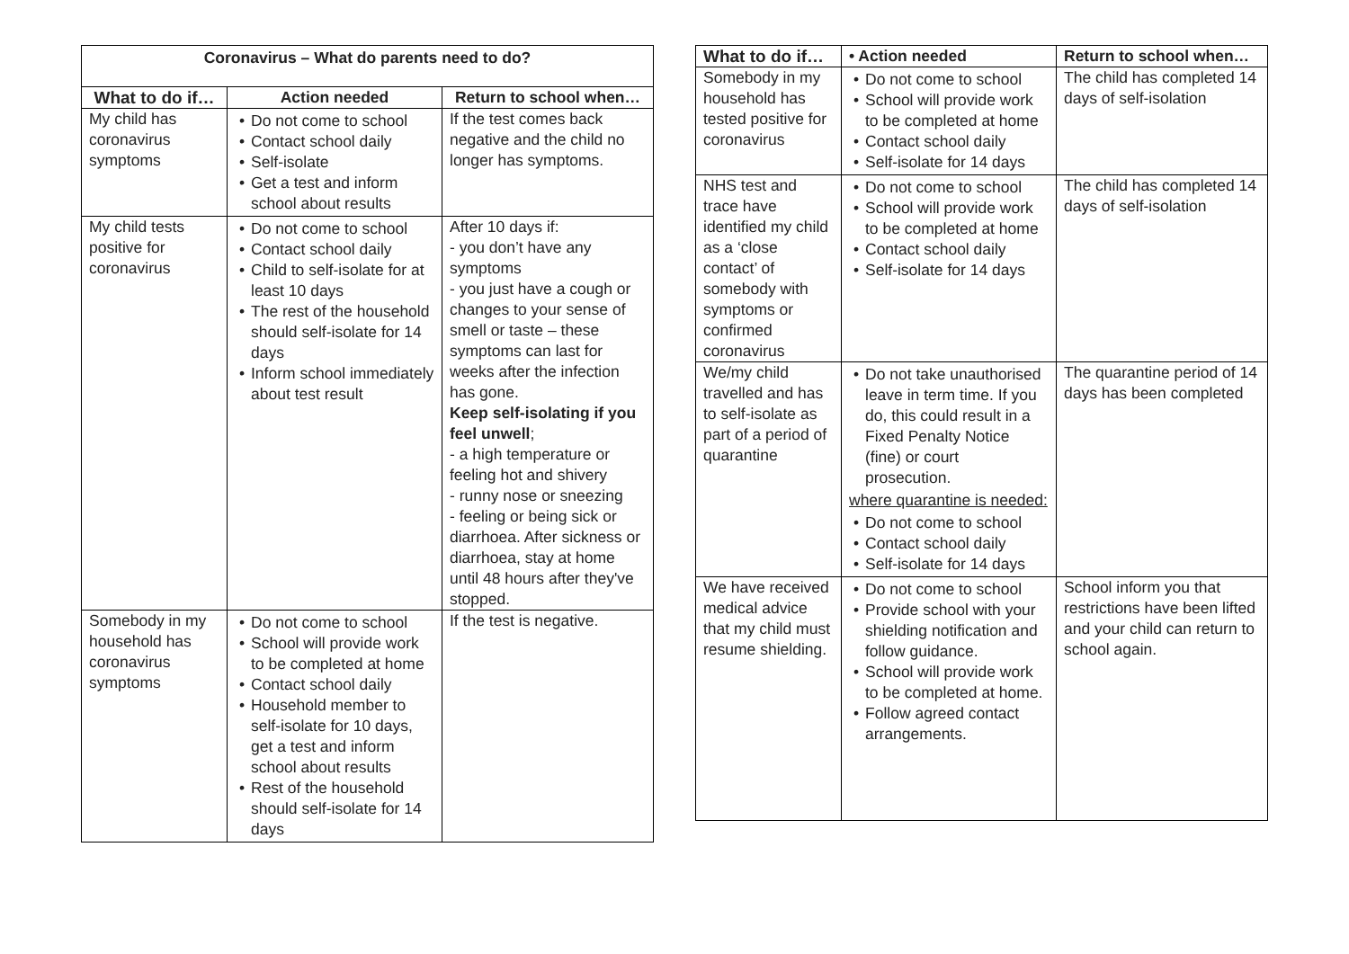| Coronavirus – What do parents need to do? | | |
| --- | --- | --- |
| What to do if… | Action needed | Return to school when… |
| My child has coronavirus symptoms | • Do not come to school • Contact school daily • Self-isolate • Get a test and inform school about results | If the test comes back negative and the child no longer has symptoms. |
| My child tests positive for coronavirus | • Do not come to school • Contact school daily • Child to self-isolate for at least 10 days • The rest of the household should self-isolate for 14 days • Inform school immediately about test result | After 10 days if: - you don’t have any symptoms - you just have a cough or changes to your sense of smell or taste – these symptoms can last for weeks after the infection has gone. Keep self-isolating if you feel unwell ; - a high temperature or feeling hot and shivery - runny nose or sneezing - feeling or being sick or diarrhoea. After sickness or diarrhoea, stay at home until 48 hours after they've stopped. |
| Somebody in my household has coronavirus symptoms | • Do not come to school • School will provide work to be completed at home • Contact school daily • Household member to self-isolate for 10 days, get a test and inform school about results • Rest of the household should self-isolate for 14 days | If the test is negative. |
| What to do if… | • Action needed | Return to school when… |
| --- | --- | --- |
| Somebody in my household has tested positive for coronavirus | • Do not come to school • School will provide work to be completed at home • Contact school daily • Self-isolate for 14 days | The child has completed 14 days of self-isolation |
| NHS test and trace have identified my child as a ‘close contact’ of somebody with symptoms or confirmed coronavirus | • Do not come to school • School will provide work to be completed at home • Contact school daily • Self-isolate for 14 days | The child has completed 14 days of self-isolation |
| We/my child travelled and has to self-isolate as part of a period of quarantine | • Do not take unauthorised leave in term time. If you do, this could result in a Fixed Penalty Notice (fine) or court prosecution. where quarantine is needed: • Do not come to school • Contact school daily • Self-isolate for 14 days | The quarantine period of 14 days has been completed |
| We have received medical advice that my child must resume shielding. | • Do not come to school • Provide school with your shielding notification and follow guidance. • School will provide work to be completed at home. • Follow agreed contact arrangements. | School inform you that restrictions have been lifted and your child can return to school again. |